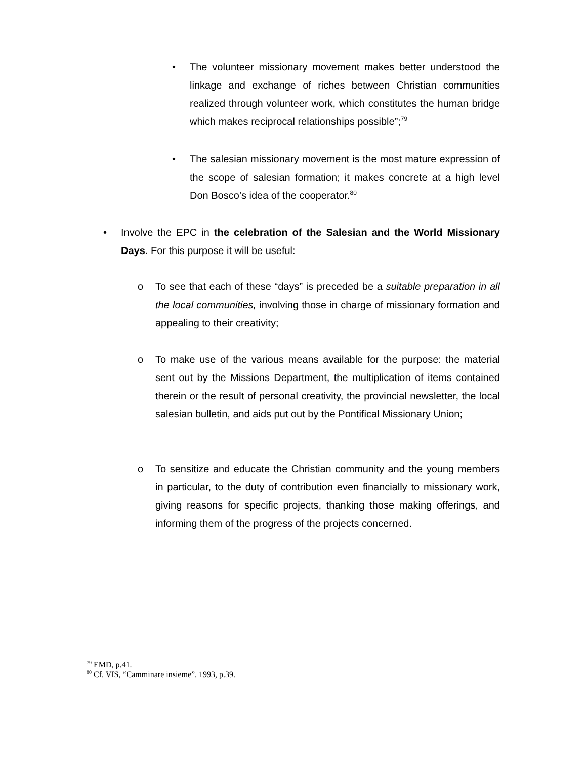• The volunteer missionary movement makes better understood the linkage and exchange of riches between Christian communities realized through volunteer work, which constitutes the human bridge which makes reciprocal relationships possible”;<sup>79</sup>
• The salesian missionary movement is the most mature expression of the scope of salesian formation; it makes concrete at a high level Don Bosco’s idea of the cooperator.<sup>80</sup>
• Involve the EPC in the celebration of the Salesian and the World Missionary Days. For this purpose it will be useful:
o To see that each of these “days” is preceded be a suitable preparation in all the local communities, involving those in charge of missionary formation and appealing to their creativity;
o To make use of the various means available for the purpose: the material sent out by the Missions Department, the multiplication of items contained therein or the result of personal creativity, the provincial newsletter, the local salesian bulletin, and aids put out by the Pontifical Missionary Union;
o To sensitize and educate the Christian community and the young members in particular, to the duty of contribution even financially to missionary work, giving reasons for specific projects, thanking those making offerings, and informing them of the progress of the projects concerned.
<sup>79</sup> EMD, p.41.
<sup>80</sup> Cf. VIS, “Camminare insieme”. 1993, p.39.